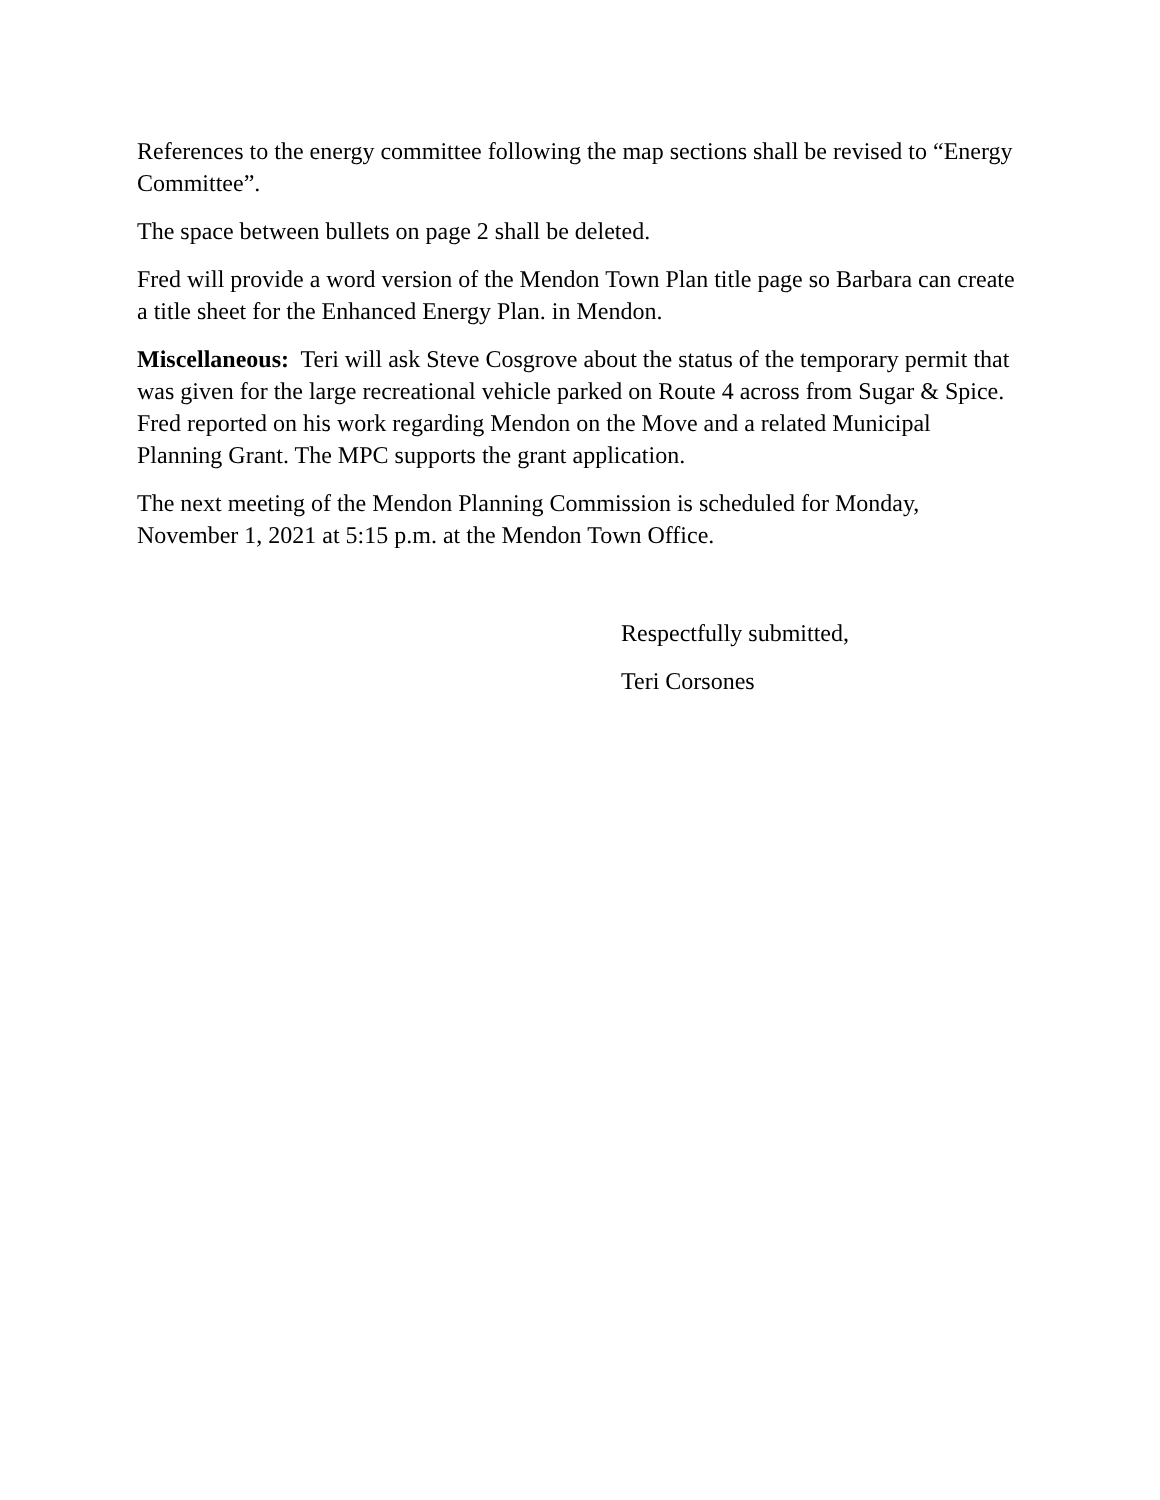References to the energy committee following the map sections shall be revised to “Energy Committee”.
The space between bullets on page 2 shall be deleted.
Fred will provide a word version of the Mendon Town Plan title page so Barbara can create a title sheet for the Enhanced Energy Plan. in Mendon.
Miscellaneous: Teri will ask Steve Cosgrove about the status of the temporary permit that was given for the large recreational vehicle parked on Route 4 across from Sugar & Spice. Fred reported on his work regarding Mendon on the Move and a related Municipal Planning Grant. The MPC supports the grant application.
The next meeting of the Mendon Planning Commission is scheduled for Monday, November 1, 2021 at 5:15 p.m. at the Mendon Town Office.
Respectfully submitted,
Teri Corsones